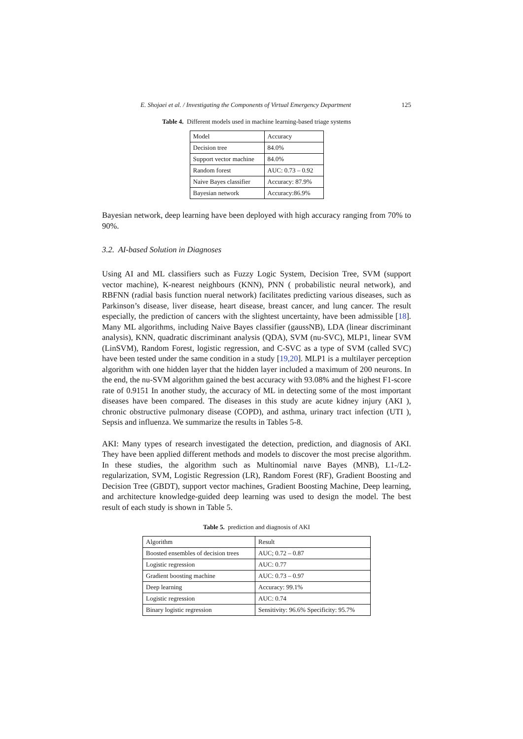E. Shojaei et al. / Investigating the Components of Virtual Emergency Department 125
Table 4. Different models used in machine learning-based triage systems
| Model | Accuracy |
| Decision tree | 84.0% |
| Support vector machine | 84.0% |
| Random forest | AUC: 0.73 – 0.92 |
| Naive Bayes classifier | Accuracy: 87.9% |
| Bayesian network | Accuracy:86.9% |
Bayesian network, deep learning have been deployed with high accuracy ranging from 70% to 90%.
3.2. AI-based Solution in Diagnoses
Using AI and ML classifiers such as Fuzzy Logic System, Decision Tree, SVM (support vector machine), K-nearest neighbours (KNN), PNN ( probabilistic neural network), and RBFNN (radial basis function nueral network) facilitates predicting various diseases, such as Parkinson’s disease, liver disease, heart disease, breast cancer, and lung cancer. The result especially, the prediction of cancers with the slightest uncertainty, have been admissible [18]. Many ML algorithms, including Naive Bayes classifier (gaussNB), LDA (linear discriminant analysis), KNN, quadratic discriminant analysis (QDA), SVM (nu-SVC), MLP1, linear SVM (LinSVM), Random Forest, logistic regression, and C-SVC as a type of SVM (called SVC) have been tested under the same condition in a study [19,20]. MLP1 is a multilayer perception algorithm with one hidden layer that the hidden layer included a maximum of 200 neurons. In the end, the nu-SVM algorithm gained the best accuracy with 93.08% and the highest F1-score rate of 0.9151 In another study, the accuracy of ML in detecting some of the most important diseases have been compared. The diseases in this study are acute kidney injury (AKI ), chronic obstructive pulmonary disease (COPD), and asthma, urinary tract infection (UTI ), Sepsis and influenza. We summarize the results in Tables 5-8.
AKI: Many types of research investigated the detection, prediction, and diagnosis of AKI. They have been applied different methods and models to discover the most precise algorithm. In these studies, the algorithm such as Multinomial naıve Bayes (MNB), L1-/L2- regularization, SVM, Logistic Regression (LR), Random Forest (RF), Gradient Boosting and Decision Tree (GBDT), support vector machines, Gradient Boosting Machine, Deep learning, and architecture knowledge-guided deep learning was used to design the model. The best result of each study is shown in Table 5.
Table 5. prediction and diagnosis of AKI
| Algorithm | Result |
| Boosted ensembles of decision trees | AUC; 0.72 – 0.87 |
| Logistic regression | AUC: 0.77 |
| Gradient boosting machine | AUC: 0.73 – 0.97 |
| Deep learning | Accuracy: 99.1% |
| Logistic regression | AUC: 0.74 |
| Binary logistic regression | Sensitivity: 96.6% Specificity: 95.7% |